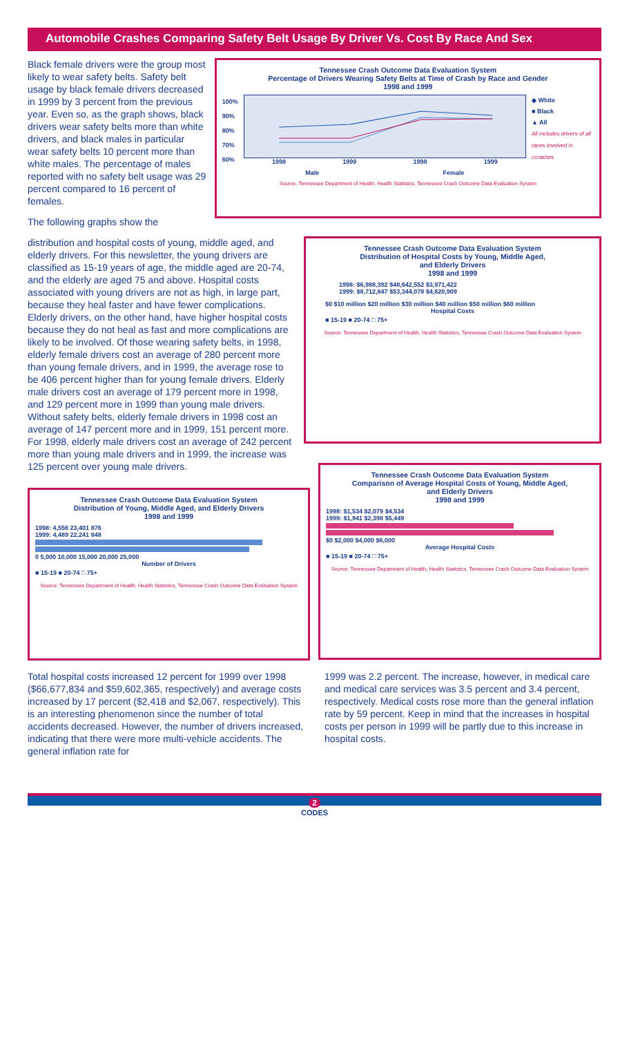Automobile Crashes Comparing Safety Belt Usage By Driver Vs. Cost By Race And Sex
Black female drivers were the group most likely to wear safety belts. Safety belt usage by black female drivers decreased in 1999 by 3 percent from the previous year. Even so, as the graph shows, black drivers wear safety belts more than white drivers, and black males in particular wear safety belts 10 percent more than white males. The percentage of males reported with no safety belt usage was 29 percent compared to 16 percent of females.
The following graphs show the
Tennessee Crash Outcome Data Evaluation System
Percentage of Drivers Wearing Safety Belts at Time of Crash by Race and Gender
1998 and 1999
100%
90%
80%
70%
60%
1998 1999 1998 1999
Male Female
◆ White
■ Black
▲ All
All includes drivers of all races involved in ccrashes.
Source: Tennessee Department of Health, Health Statistics, Tennessee Crash Outcome Data Evaluation System
distribution and hospital costs of young, middle aged, and elderly drivers. For this newsletter, the young drivers are classified as 15-19 years of age, the middle aged are 20-74, and the elderly are aged 75 and above. Hospital costs associated with young drivers are not as high, in large part, because they heal faster and have fewer complications. Elderly drivers, on the other hand, have higher hospital costs because they do not heal as fast and more complications are likely to be involved. Of those wearing safety belts, in 1998, elderly female drivers cost an average of 280 percent more than young female drivers, and in 1999, the average rose to be 406 percent higher than for young female drivers. Elderly male drivers cost an average of 179 percent more in 1998, and 129 percent more in 1999 than young male drivers. Without safety belts, elderly female drivers in 1998 cost an average of 147 percent more and in 1999, 151 percent more. For 1998, elderly male drivers cost an average of 242 percent more than young male drivers and in 1999, the increase was 125 percent over young male drivers.
Tennessee Crash Outcome Data Evaluation System
Distribution of Hospital Costs by Young, Middle Aged,
and Elderly Drivers
1998 and 1999
1998: $6,988,392 $48,642,552 $3,971,422
1999: $8,712,847 $53,344,078 $4,620,909
$0 $10 million $20 million $30 million $40 million $50 million $60 million
Hospital Costs
■ 15-19 ■ 20-74 □ 75+
Source: Tennessee Department of Health, Health Statistics, Tennessee Crash Outcome Data Evaluation System
Tennessee Crash Outcome Data Evaluation System
Distribution of Young, Middle Aged, and Elderly Drivers
1998 and 1999
1998: 4,556 23,401 876
1999: 4,489 22,241 848
0 5,000 10,000 15,000 20,000 25,000
Number of Drivers
■ 15-19 ■ 20-74 □ 75+
Source: Tennessee Department of Health, Health Statistics, Tennessee Crash Outcome Data Evaluation System
Tennessee Crash Outcome Data Evaluation System
Comparison of Average Hospital Costs of Young, Middle Aged,
and Elderly Drivers
1998 and 1999
1998: $1,534 $2,079 $4,534
1999: $1,941 $2,398 $5,449
$0 $2,000 $4,000 $6,000
Average Hospital Costs
■ 15-19 ■ 20-74 □ 75+
Source: Tennessee Department of Health, Health Statistics, Tennessee Crash Outcome Data Evaluation System
Total hospital costs increased 12 percent for 1999 over 1998 ($66,677,834 and $59,602,365, respectively) and average costs increased by 17 percent ($2,418 and $2,067, respectively). This is an interesting phenomenon since the number of total accidents decreased. However, the number of drivers increased, indicating that there were more multi-vehicle accidents. The general inflation rate for
1999 was 2.2 percent. The increase, however, in medical care and medical care services was 3.5 percent and 3.4 percent, respectively. Medical costs rose more than the general inflation rate by 59 percent. Keep in mind that the increases in hospital costs per person in 1999 will be partly due to this increase in hospital costs.
2
CODES